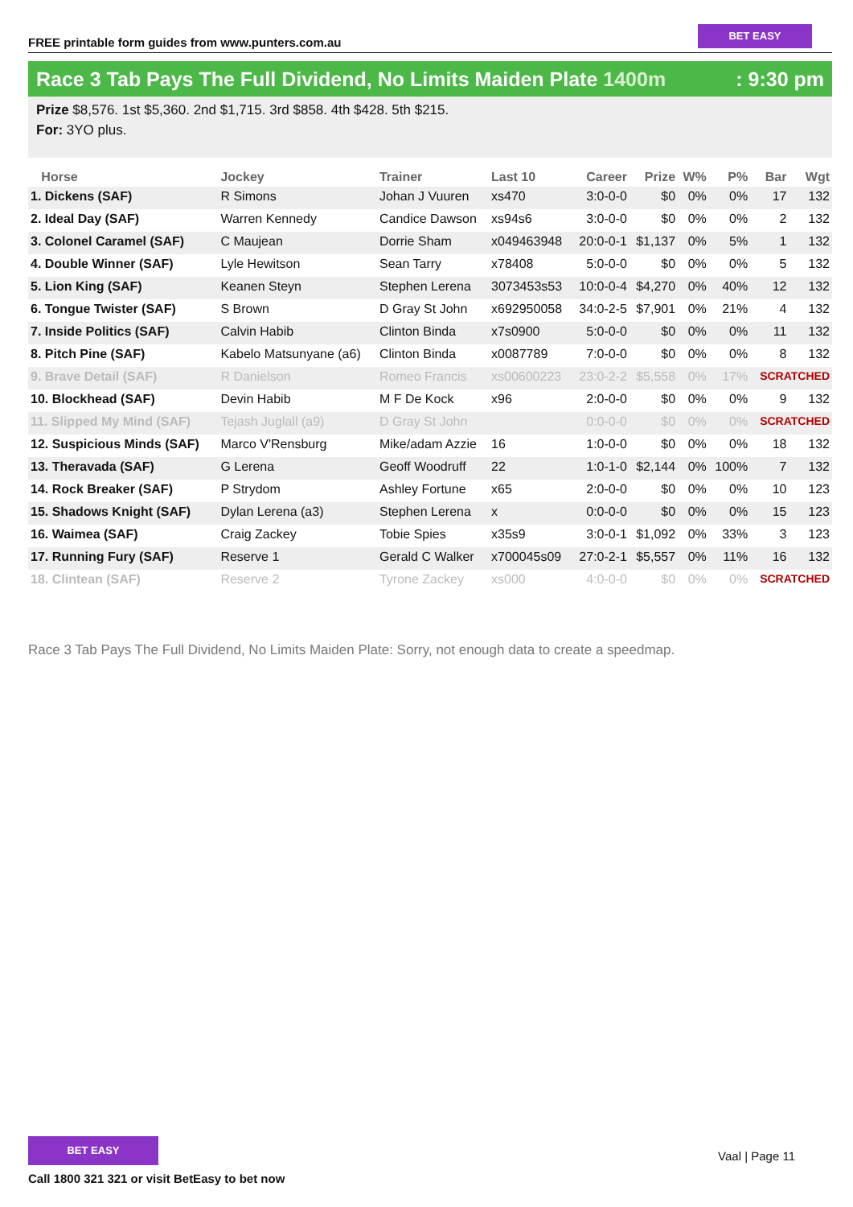FREE printable form guides from www.punters.com.au
BET EASY
Race 3 Tab Pays The Full Dividend, No Limits Maiden Plate 1400m
: 9:30 pm
Prize $8,576. 1st $5,360. 2nd $1,715. 3rd $858. 4th $428. 5th $215.
For: 3YO plus.
| Horse | Jockey | Trainer | Last 10 | Career | Prize | W% | P% | Bar | Wgt |
| --- | --- | --- | --- | --- | --- | --- | --- | --- | --- |
| 1. Dickens (SAF) | R Simons | Johan J Vuuren | xs470 | 3:0-0-0 | $0 | 0% | 0% | 17 | 132 |
| 2. Ideal Day (SAF) | Warren Kennedy | Candice Dawson | xs94s6 | 3:0-0-0 | $0 | 0% | 0% | 2 | 132 |
| 3. Colonel Caramel (SAF) | C Maujean | Dorrie Sham | x049463948 | 20:0-0-1 | $1,137 | 0% | 5% | 1 | 132 |
| 4. Double Winner (SAF) | Lyle Hewitson | Sean Tarry | x78408 | 5:0-0-0 | $0 | 0% | 0% | 5 | 132 |
| 5. Lion King (SAF) | Keanen Steyn | Stephen Lerena | 3073453s53 | 10:0-0-4 | $4,270 | 0% | 40% | 12 | 132 |
| 6. Tongue Twister (SAF) | S Brown | D Gray St John | x692950058 | 34:0-2-5 | $7,901 | 0% | 21% | 4 | 132 |
| 7. Inside Politics (SAF) | Calvin Habib | Clinton Binda | x7s0900 | 5:0-0-0 | $0 | 0% | 0% | 11 | 132 |
| 8. Pitch Pine (SAF) | Kabelo Matsunyane (a6) | Clinton Binda | x0087789 | 7:0-0-0 | $0 | 0% | 0% | 8 | 132 |
| 9. Brave Detail (SAF) | R Danielson | Romeo Francis | xs00600223 | 23:0-2-2 | $5,558 | 0% | 17% | SCRATCHED | |
| 10. Blockhead (SAF) | Devin Habib | M F De Kock | x96 | 2:0-0-0 | $0 | 0% | 0% | 9 | 132 |
| 11. Slipped My Mind (SAF) | Tejash Juglall (a9) | D Gray St John | | 0:0-0-0 | $0 | 0% | 0% | SCRATCHED | |
| 12. Suspicious Minds (SAF) | Marco V'Rensburg | Mike/adam Azzie | 16 | 1:0-0-0 | $0 | 0% | 0% | 18 | 132 |
| 13. Theravada (SAF) | G Lerena | Geoff Woodruff | 22 | 1:0-1-0 | $2,144 | 0% | 100% | 7 | 132 |
| 14. Rock Breaker (SAF) | P Strydom | Ashley Fortune | x65 | 2:0-0-0 | $0 | 0% | 0% | 10 | 123 |
| 15. Shadows Knight (SAF) | Dylan Lerena (a3) | Stephen Lerena | x | 0:0-0-0 | $0 | 0% | 0% | 15 | 123 |
| 16. Waimea (SAF) | Craig Zackey | Tobie Spies | x35s9 | 3:0-0-1 | $1,092 | 0% | 33% | 3 | 123 |
| 17. Running Fury (SAF) | Reserve 1 | Gerald C Walker | x700045s09 | 27:0-2-1 | $5,557 | 0% | 11% | 16 | 132 |
| 18. Clintean (SAF) | Reserve 2 | Tyrone Zackey | xs000 | 4:0-0-0 | $0 | 0% | 0% | SCRATCHED | |
Race 3 Tab Pays The Full Dividend, No Limits Maiden Plate: Sorry, not enough data to create a speedmap.
BET EASY
Call 1800 321 321 or visit BetEasy to bet now
Vaal | Page 11